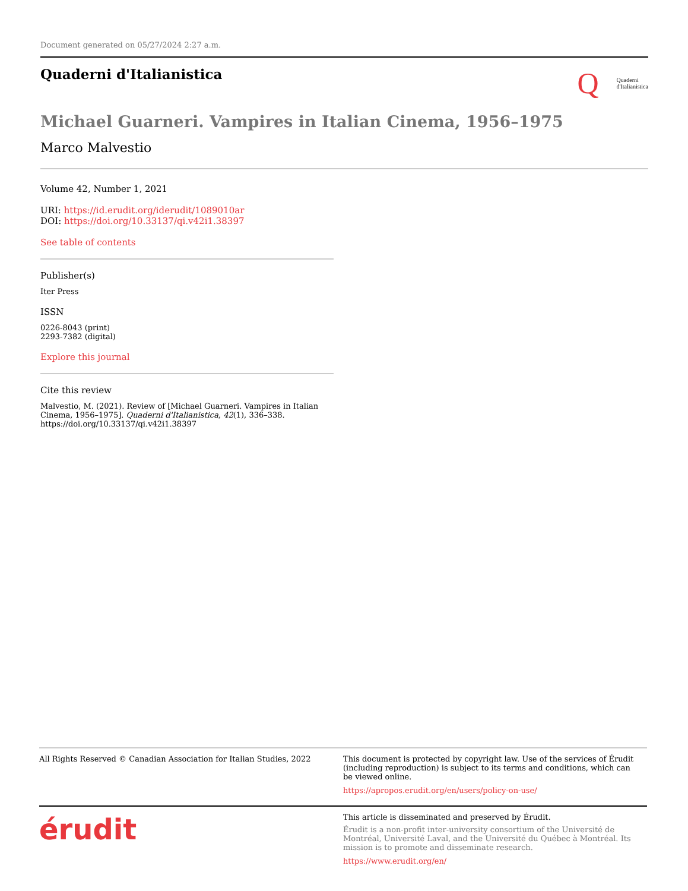Document generated on 05/27/2024 2:27 a.m.
Quaderni d'Italianistica
Q Quaderni
d'Italianistica
Michael Guarneri. Vampires in Italian Cinema, 1956–1975
Marco Malvestio
Volume 42, Number 1, 2021
URI: https://id.erudit.org/iderudit/1089010ar
DOI: https://doi.org/10.33137/qi.v42i1.38397
See table of contents
Publisher(s)
Iter Press
ISSN
0226-8043 (print)
2293-7382 (digital)
Explore this journal
Cite this review
Malvestio, M. (2021). Review of [Michael Guarneri. Vampires in Italian Cinema, 1956–1975]. Quaderni d'Italianistica, 42(1), 336–338. https://doi.org/10.33137/qi.v42i1.38397
All Rights Reserved © Canadian Association for Italian Studies, 2022
This document is protected by copyright law. Use of the services of Érudit (including reproduction) is subject to its terms and conditions, which can be viewed online.
https://apropos.erudit.org/en/users/policy-on-use/
érudit
This article is disseminated and preserved by Érudit.
Érudit is a non-profit inter-university consortium of the Université de Montréal, Université Laval, and the Université du Québec à Montréal. Its mission is to promote and disseminate research.
https://www.erudit.org/en/